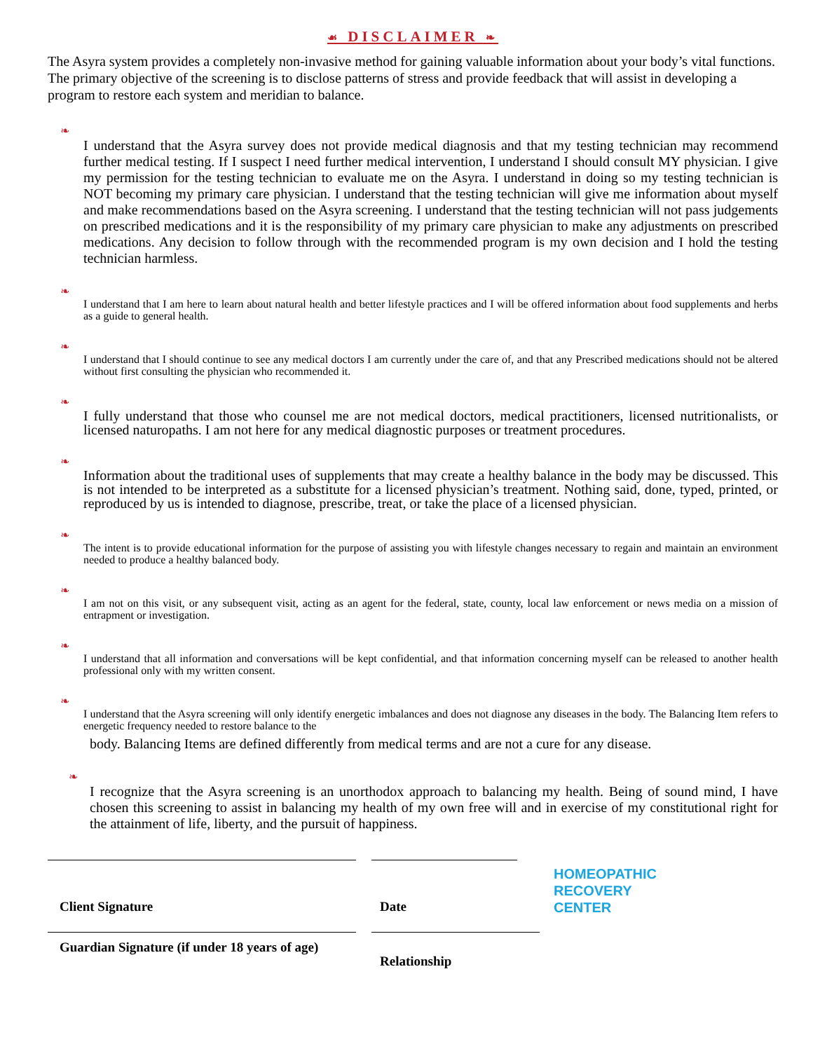☙ DISCLAIMER ❧
The Asyra system provides a completely non-invasive method for gaining valuable information about your body’s vital functions. The primary objective of the screening is to disclose patterns of stress and provide feedback that will assist in developing a program to restore each system and meridian to balance.
❧
I understand that the Asyra survey does not provide medical diagnosis and that my testing technician may recommend further medical testing. If I suspect I need further medical intervention, I understand I should consult MY physician. I give my permission for the testing technician to evaluate me on the Asyra. I understand in doing so my testing technician is NOT becoming my primary care physician. I understand that the testing technician will give me information about myself and make recommendations based on the Asyra screening. I understand that the testing technician will not pass judgements on prescribed medications and it is the responsibility of my primary care physician to make any adjustments on prescribed medications. Any decision to follow through with the recommended program is my own decision and I hold the testing technician harmless.
❧
I understand that I am here to learn about natural health and better lifestyle practices and I will be offered information about food supplements and herbs as a guide to general health.
❧
I understand that I should continue to see any medical doctors I am currently under the care of, and that any Prescribed medications should not be altered without first consulting the physician who recommended it.
❧
I fully understand that those who counsel me are not medical doctors, medical practitioners, licensed nutritionalists, or licensed naturopaths. I am not here for any medical diagnostic purposes or treatment procedures.
❧
Information about the traditional uses of supplements that may create a healthy balance in the body may be discussed. This is not intended to be interpreted as a substitute for a licensed physician’s treatment. Nothing said, done, typed, printed, or reproduced by us is intended to diagnose, prescribe, treat, or take the place of a licensed physician.
❧
The intent is to provide educational information for the purpose of assisting you with lifestyle changes necessary to regain and maintain an environment needed to produce a healthy balanced body.
❧
I am not on this visit, or any subsequent visit, acting as an agent for the federal, state, county, local law enforcement or news media on a mission of entrapment or investigation.
❧
I understand that all information and conversations will be kept confidential, and that information concerning myself can be released to another health professional only with my written consent.
❧
I understand that the Asyra screening will only identify energetic imbalances and does not diagnose any diseases in the body. The Balancing Item refers to energetic frequency needed to restore balance to the
body. Balancing Items are defined differently from medical terms and are not a cure for any disease.
❧
I recognize that the Asyra screening is an unorthodox approach to balancing my health. Being of sound mind, I have chosen this screening to assist in balancing my health of my own free will and in exercise of my constitutional right for the attainment of life, liberty, and the pursuit of happiness.
Client Signature
Guardian Signature (if under 18 years of age)
Date
Relationship
HOMEOPATHIC
RECOVERY
CENTER